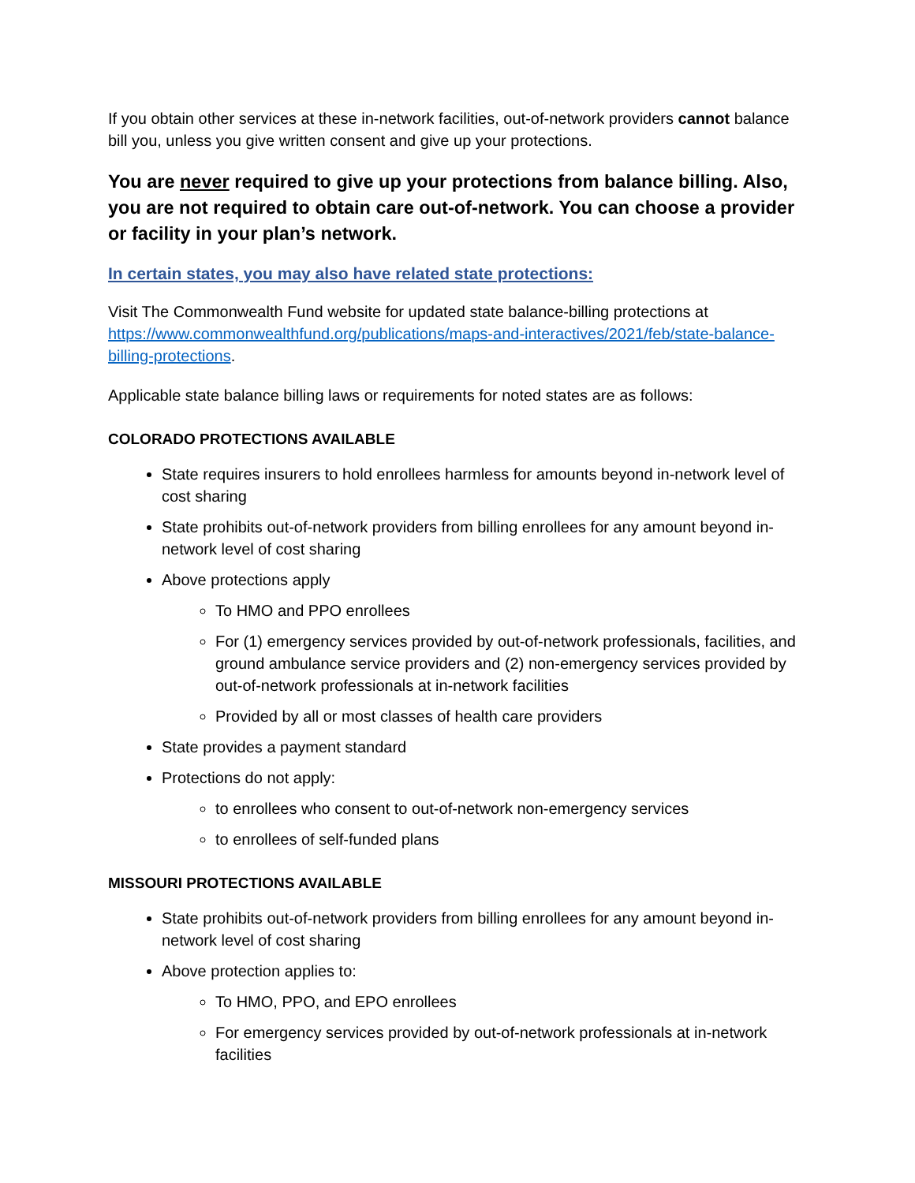If you obtain other services at these in-network facilities, out-of-network providers cannot balance bill you, unless you give written consent and give up your protections.
You are never required to give up your protections from balance billing. Also, you are not required to obtain care out-of-network. You can choose a provider or facility in your plan’s network.
In certain states, you may also have related state protections:
Visit The Commonwealth Fund website for updated state balance-billing protections at https://www.commonwealthfund.org/publications/maps-and-interactives/2021/feb/state-balance-billing-protections.
Applicable state balance billing laws or requirements for noted states are as follows:
COLORADO PROTECTIONS AVAILABLE
State requires insurers to hold enrollees harmless for amounts beyond in-network level of cost sharing
State prohibits out-of-network providers from billing enrollees for any amount beyond in-network level of cost sharing
Above protections apply
To HMO and PPO enrollees
For (1) emergency services provided by out-of-network professionals, facilities, and ground ambulance service providers and (2) non-emergency services provided by out-of-network professionals at in-network facilities
Provided by all or most classes of health care providers
State provides a payment standard
Protections do not apply:
to enrollees who consent to out-of-network non-emergency services
to enrollees of self-funded plans
MISSOURI PROTECTIONS AVAILABLE
State prohibits out-of-network providers from billing enrollees for any amount beyond in-network level of cost sharing
Above protection applies to:
To HMO, PPO, and EPO enrollees
For emergency services provided by out-of-network professionals at in-network facilities